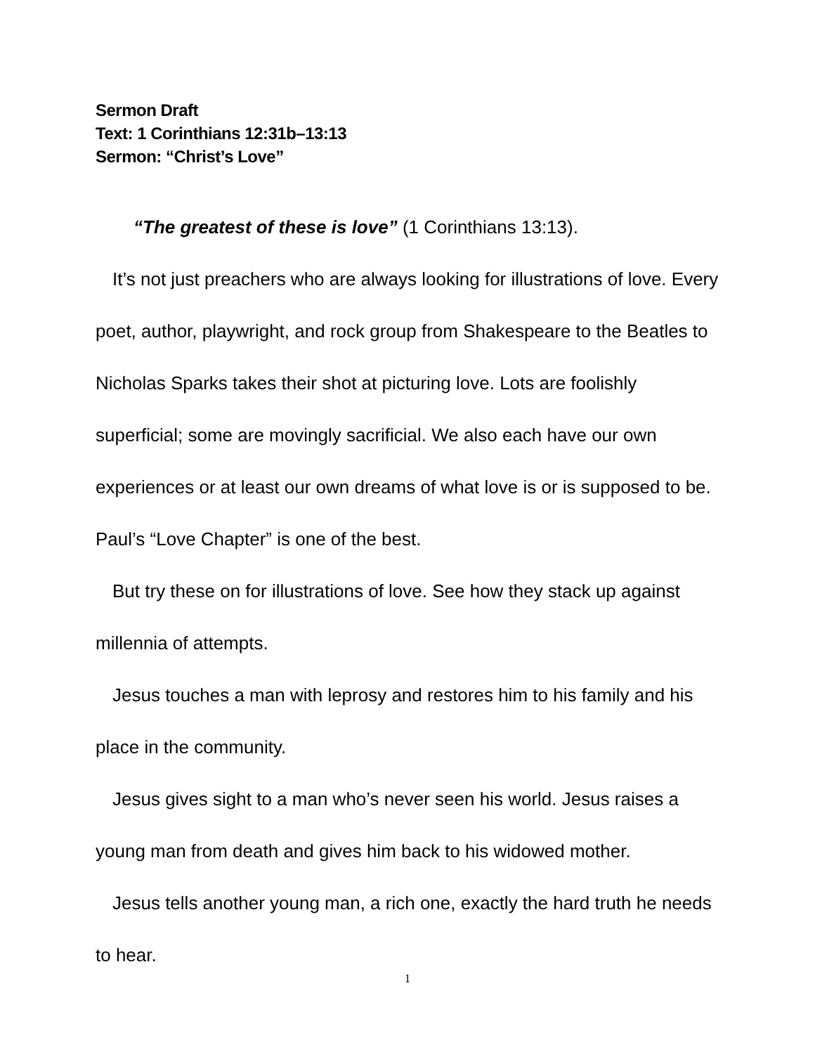Sermon Draft
Text: 1 Corinthians 12:31b–13:13
Sermon: “Christ’s Love”
“The greatest of these is love” (1 Corinthians 13:13).
It’s not just preachers who are always looking for illustrations of love. Every poet, author, playwright, and rock group from Shakespeare to the Beatles to Nicholas Sparks takes their shot at picturing love. Lots are foolishly superficial; some are movingly sacrificial. We also each have our own experiences or at least our own dreams of what love is or is supposed to be. Paul’s “Love Chapter” is one of the best.
But try these on for illustrations of love. See how they stack up against millennia of attempts.
Jesus touches a man with leprosy and restores him to his family and his place in the community.
Jesus gives sight to a man who’s never seen his world. Jesus raises a young man from death and gives him back to his widowed mother.
Jesus tells another young man, a rich one, exactly the hard truth he needs to hear.
1